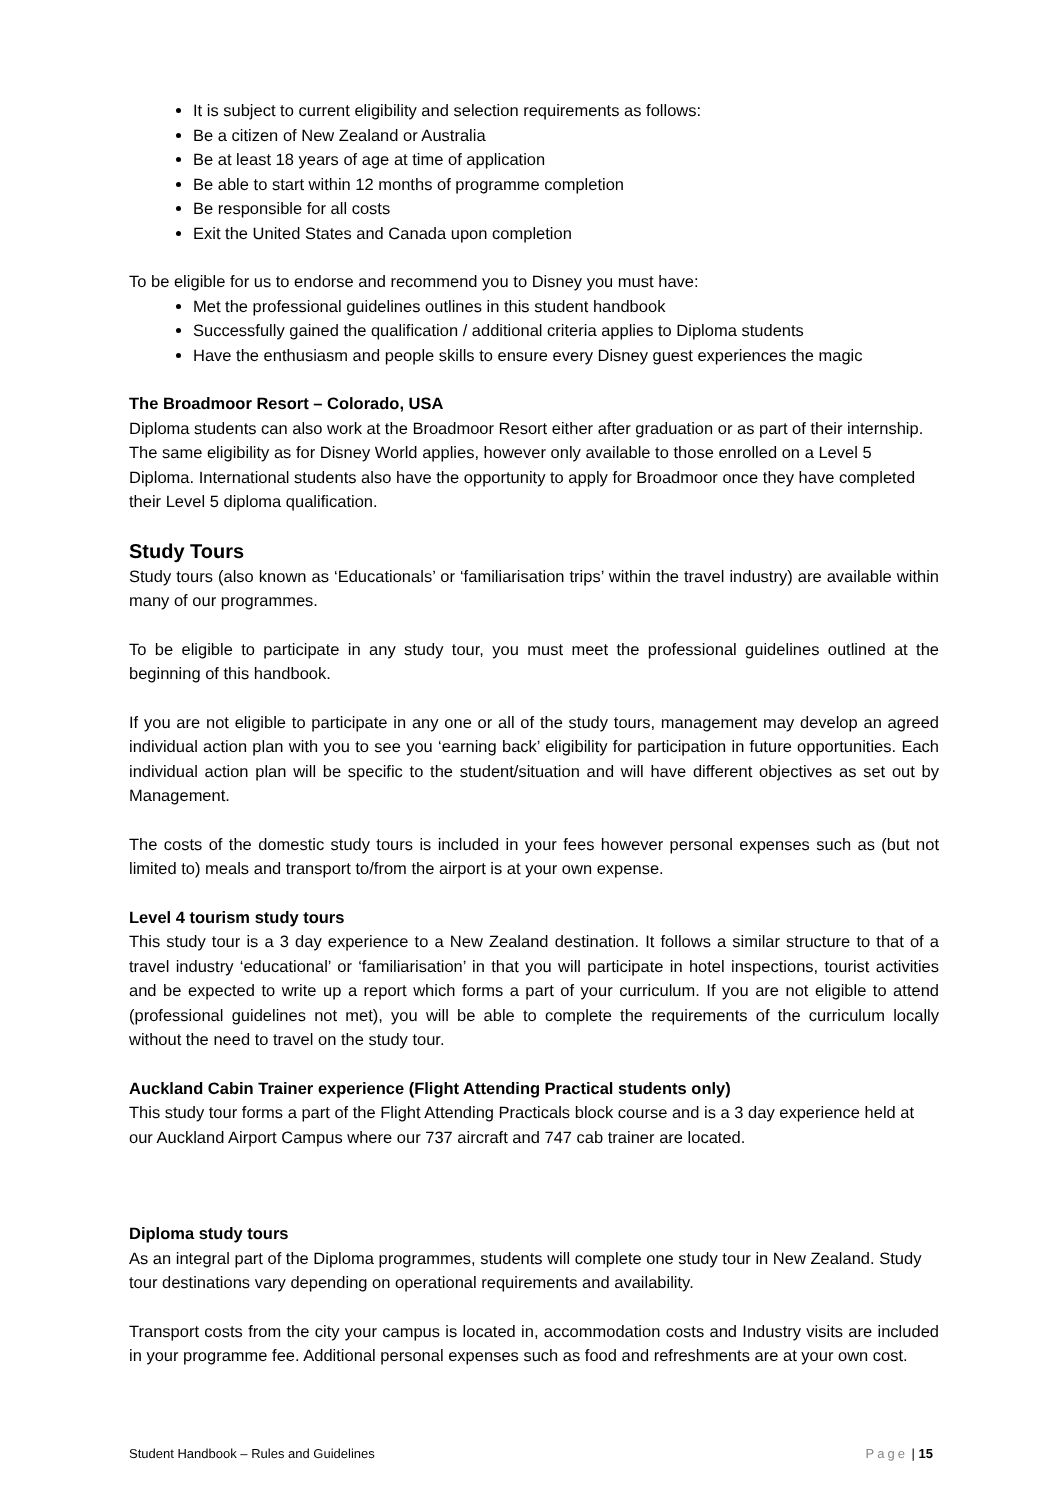It is subject to current eligibility and selection requirements as follows:
Be a citizen of New Zealand or Australia
Be at least 18 years of age at time of application
Be able to start within 12 months of programme completion
Be responsible for all costs
Exit the United States and Canada upon completion
To be eligible for us to endorse and recommend you to Disney you must have:
Met the professional guidelines outlines in this student handbook
Successfully gained the qualification / additional criteria applies to Diploma students
Have the enthusiasm and people skills to ensure every Disney guest experiences the magic
The Broadmoor Resort – Colorado, USA
Diploma students can also work at the Broadmoor Resort either after graduation or as part of their internship. The same eligibility as for Disney World applies, however only available to those enrolled on a Level 5 Diploma. International students also have the opportunity to apply for Broadmoor once they have completed their Level 5 diploma qualification.
Study Tours
Study tours (also known as ‘Educationals’ or ‘familiarisation trips’ within the travel industry) are available within many of our programmes.
To be eligible to participate in any study tour, you must meet the professional guidelines outlined at the beginning of this handbook.
If you are not eligible to participate in any one or all of the study tours, management may develop an agreed individual action plan with you to see you ‘earning back’ eligibility for participation in future opportunities. Each individual action plan will be specific to the student/situation and will have different objectives as set out by Management.
The costs of the domestic study tours is included in your fees however personal expenses such as (but not limited to) meals and transport to/from the airport is at your own expense.
Level 4 tourism study tours
This study tour is a 3 day experience to a New Zealand destination. It follows a similar structure to that of a travel industry ‘educational’ or ‘familiarisation’ in that you will participate in hotel inspections, tourist activities and be expected to write up a report which forms a part of your curriculum. If you are not eligible to attend (professional guidelines not met), you will be able to complete the requirements of the curriculum locally without the need to travel on the study tour.
Auckland Cabin Trainer experience (Flight Attending Practical students only)
This study tour forms a part of the Flight Attending Practicals block course and is a 3 day experience held at our Auckland Airport Campus where our 737 aircraft and 747 cab trainer are located.
Diploma study tours
As an integral part of the Diploma programmes, students will complete one study tour in New Zealand. Study tour destinations vary depending on operational requirements and availability.
Transport costs from the city your campus is located in, accommodation costs and Industry visits are included in your programme fee. Additional personal expenses such as food and refreshments are at your own cost.
Student Handbook – Rules and Guidelines Page | 15